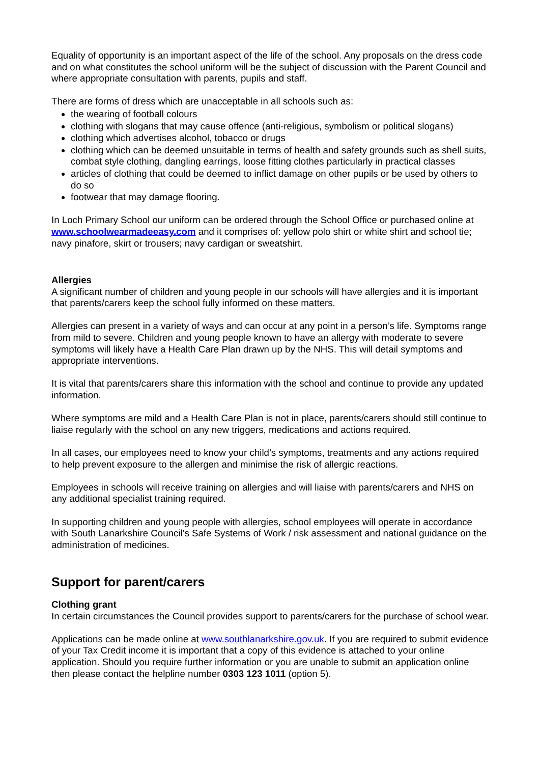Equality of opportunity is an important aspect of the life of the school. Any proposals on the dress code and on what constitutes the school uniform will be the subject of discussion with the Parent Council and where appropriate consultation with parents, pupils and staff.
There are forms of dress which are unacceptable in all schools such as:
the wearing of football colours
clothing with slogans that may cause offence (anti-religious, symbolism or political slogans)
clothing which advertises alcohol, tobacco or drugs
clothing which can be deemed unsuitable in terms of health and safety grounds such as shell suits, combat style clothing, dangling earrings, loose fitting clothes particularly in practical classes
articles of clothing that could be deemed to inflict damage on other pupils or be used by others to do so
footwear that may damage flooring.
In Loch Primary School our uniform can be ordered through the School Office or purchased online at www.schoolwearmadeeasy.com and it comprises of: yellow polo shirt or white shirt and school tie; navy pinafore, skirt or trousers; navy cardigan or sweatshirt.
Allergies
A significant number of children and young people in our schools will have allergies and it is important that parents/carers keep the school fully informed on these matters.
Allergies can present in a variety of ways and can occur at any point in a person’s life. Symptoms range from mild to severe. Children and young people known to have an allergy with moderate to severe symptoms will likely have a Health Care Plan drawn up by the NHS. This will detail symptoms and appropriate interventions.
It is vital that parents/carers share this information with the school and continue to provide any updated information.
Where symptoms are mild and a Health Care Plan is not in place, parents/carers should still continue to liaise regularly with the school on any new triggers, medications and actions required.
In all cases, our employees need to know your child’s symptoms, treatments and any actions required to help prevent exposure to the allergen and minimise the risk of allergic reactions.
Employees in schools will receive training on allergies and will liaise with parents/carers and NHS on any additional specialist training required.
In supporting children and young people with allergies, school employees will operate in accordance with South Lanarkshire Council’s Safe Systems of Work / risk assessment and national guidance on the administration of medicines.
Support for parent/carers
Clothing grant
In certain circumstances the Council provides support to parents/carers for the purchase of school wear.
Applications can be made online at www.southlanarkshire.gov.uk. If you are required to submit evidence of your Tax Credit income it is important that a copy of this evidence is attached to your online application. Should you require further information or you are unable to submit an application online then please contact the helpline number 0303 123 1011 (option 5).